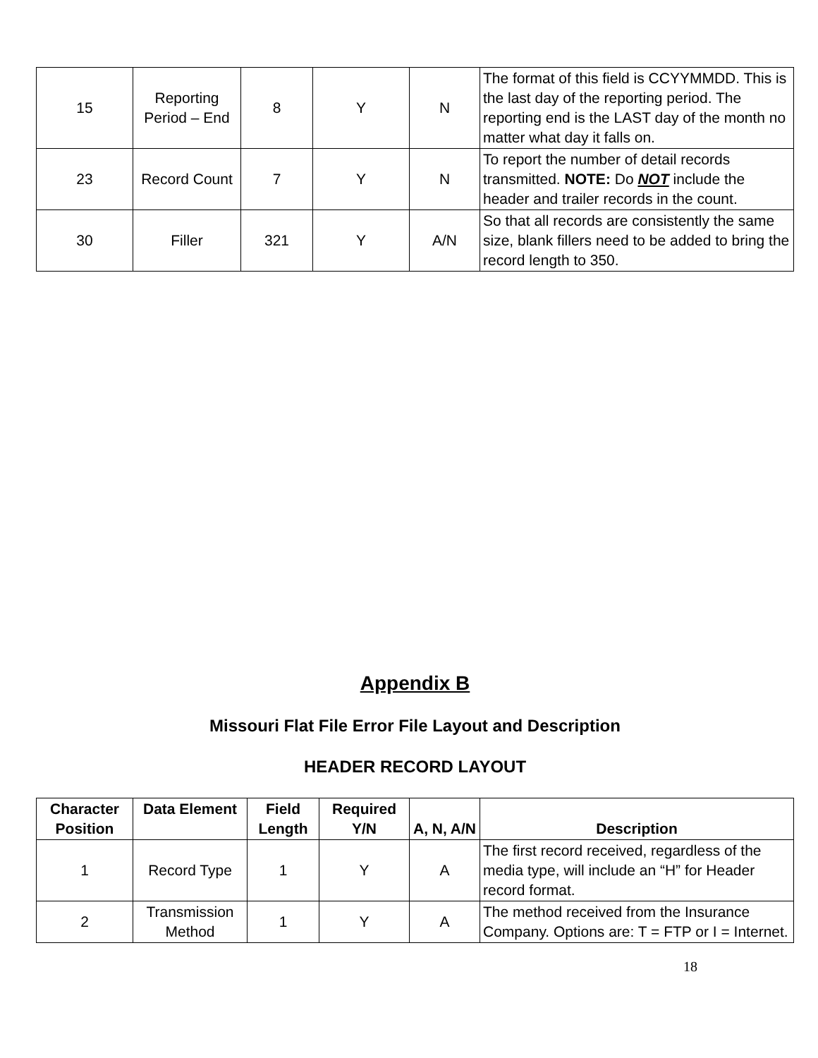| 15 | Reporting Period – End | 8 | Y | N | The format of this field is CCYYMMDD. This is the last day of the reporting period. The reporting end is the LAST day of the month no matter what day it falls on. |
| 23 | Record Count | 7 | Y | N | To report the number of detail records transmitted. NOTE: Do NOT include the header and trailer records in the count. |
| 30 | Filler | 321 | Y | A/N | So that all records are consistently the same size, blank fillers need to be added to bring the record length to 350. |
Appendix B
Missouri Flat File Error File Layout and Description
HEADER RECORD LAYOUT
| Character Position | Data Element | Field Length | Required Y/N | A, N, A/N | Description |
| --- | --- | --- | --- | --- | --- |
| 1 | Record Type | 1 | Y | A | The first record received, regardless of the media type, will include an “H” for Header record format. |
| 2 | Transmission Method | 1 | Y | A | The method received from the Insurance Company. Options are: T = FTP or I = Internet. |
18